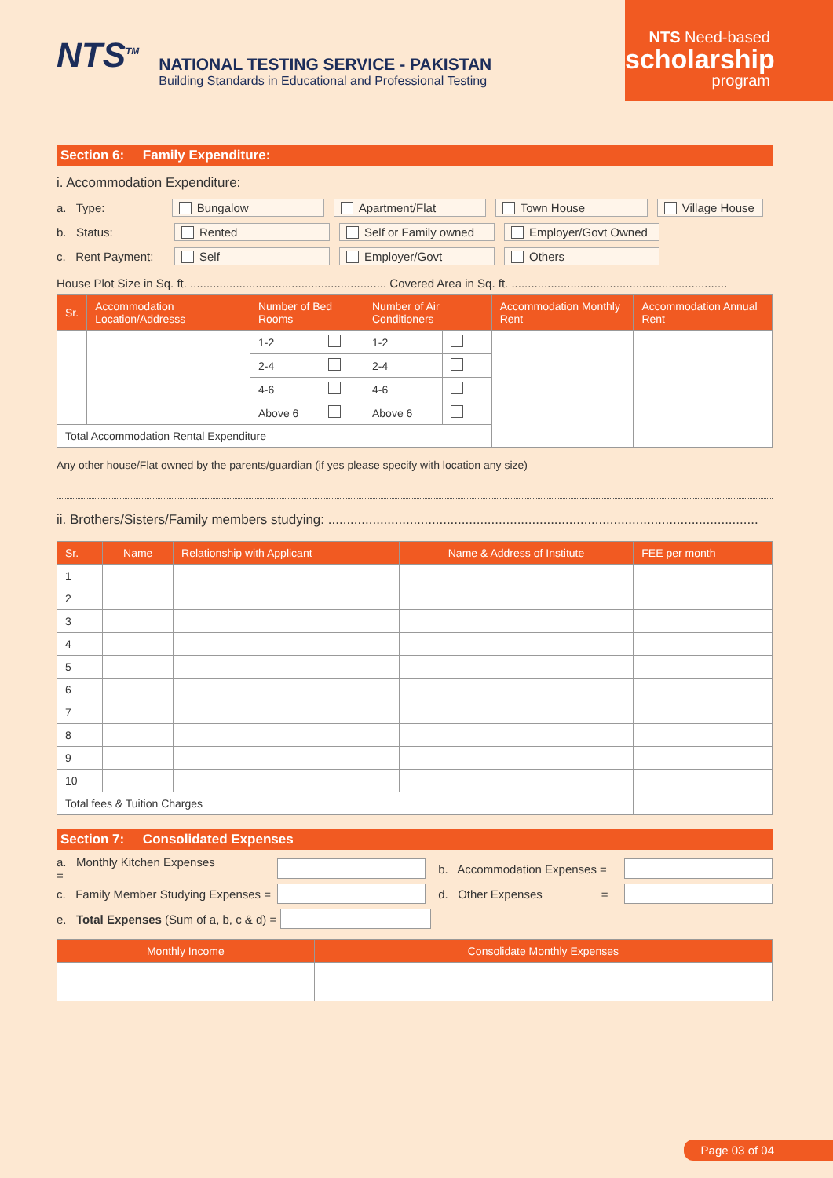NTS<sup>TM</sup>
NATIONAL TESTING SERVICE - PAKISTAN
Building Standards in Educational and Professional Testing
NTS Need-based
scholarship
program
Section 6: Family Expenditure:
i. Accommodation Expenditure:
a. Type: Bungalow Apartment/Flat Town House Village House
b. Status: Rented Self or Family owned Employer/Govt Owned
c. Rent Payment: Self Employer/Govt Others
House Plot Size in Sq. ft. ............................................................ Covered Area in Sq. ft. ..................................................................
| Sr. | Accommodation Location/Addresss | Number of Bed Rooms | | Number of Air Conditioners | | Accommodation Monthly Rent | Accommodation Annual Rent |
| --- | --- | --- | --- | --- | --- | --- | --- |
| | | 1-2 | | 1-2 | | | |
| | | 2-4 | | 2-4 | | | |
| | | 4-6 | | 4-6 | | | |
| | | Above 6 | | Above 6 | | | |
| Total Accommodation Rental Expenditure | | | | | | | |
Any other house/Flat owned by the parents/guardian (if yes please specify with location any size)
ii. Brothers/Sisters/Family members studying: ....................................................................................................................
| Sr. | Name | Relationship with Applicant | Name & Address of Institute | FEE per month |
| --- | --- | --- | --- | --- |
| 1 | | | | |
| 2 | | | | |
| 3 | | | | |
| 4 | | | | |
| 5 | | | | |
| 6 | | | | |
| 7 | | | | |
| 8 | | | | |
| 9 | | | | |
| 10 | | | | |
| Total fees & Tuition Charges | | | | |
Section 7: Consolidated Expenses
a. Monthly Kitchen Expenses = b. Accommodation Expenses =
c. Family Member Studying Expenses = d. Other Expenses =
e. Total Expenses (Sum of a, b, c & d) =
| Monthly Income | Consolidate Monthly Expenses |
| --- | --- |
Page 03 of 04